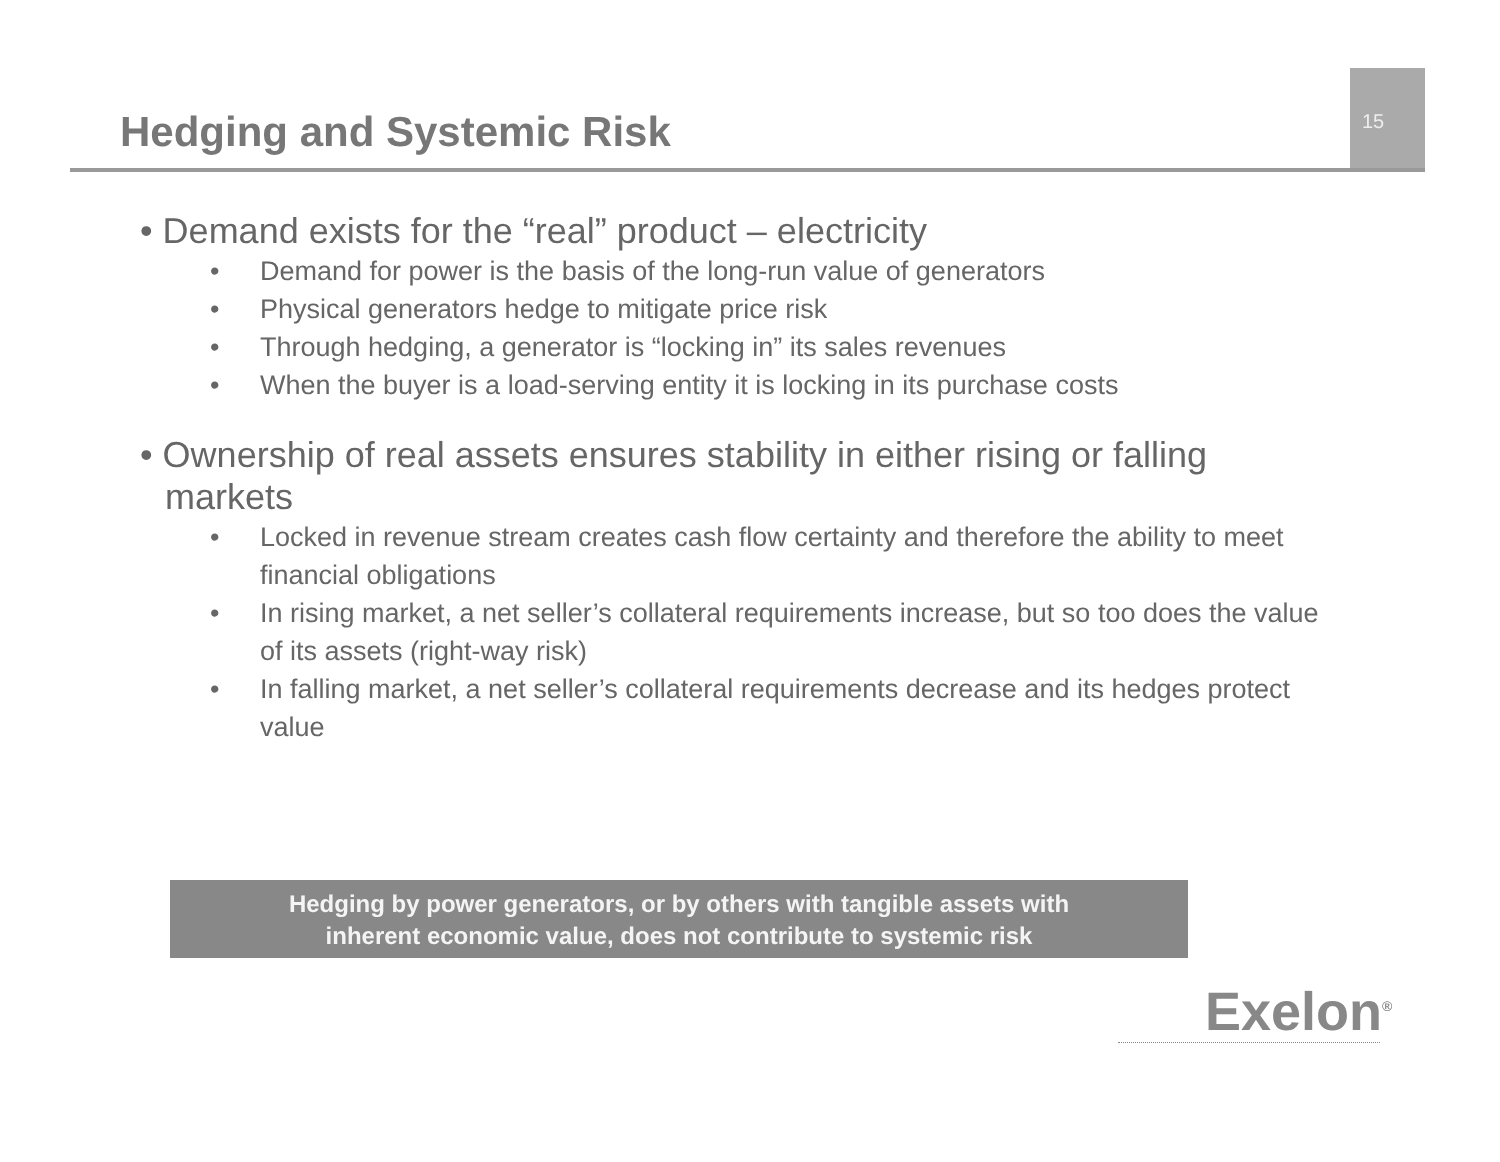Hedging and Systemic Risk 15
• Demand exists for the “real” product – electricity
• Demand for power is the basis of the long-run value of generators
• Physical generators hedge to mitigate price risk
• Through hedging, a generator is “locking in” its sales revenues
• When the buyer is a load-serving entity it is locking in its purchase costs
• Ownership of real assets ensures stability in either rising or falling markets
• Locked in revenue stream creates cash flow certainty and therefore the ability to meet financial obligations
• In rising market, a net seller’s collateral requirements increase, but so too does the value of its assets (right-way risk)
• In falling market, a net seller’s collateral requirements decrease and its hedges protect value
Hedging by power generators, or by others with tangible assets with
inherent economic value, does not contribute to systemic risk
Exelon<sup>®</sup>